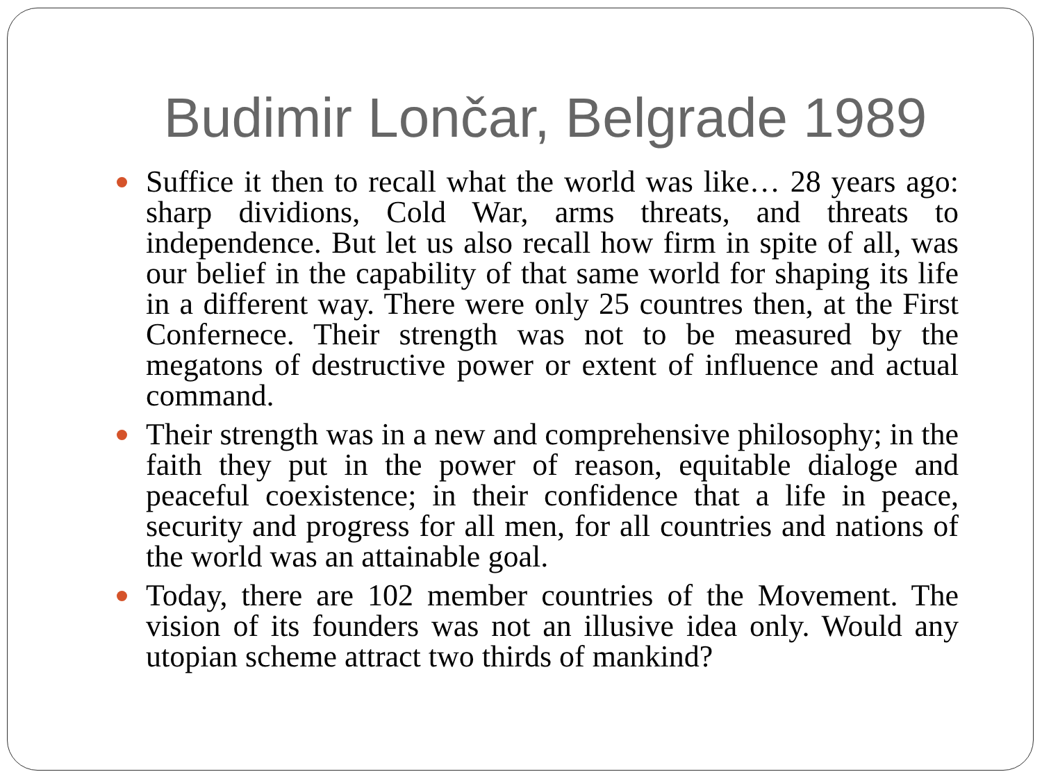Budimir Lončar, Belgrade 1989
Suffice it then to recall what the world was like… 28 years ago: sharp dividions, Cold War, arms threats, and threats to independence. But let us also recall how firm in spite of all, was our belief in the capability of that same world for shaping its life in a different way. There were only 25 countres then, at the First Confernece. Their strength was not to be measured by the megatons of destructive power or extent of influence and actual command.
Their strength was in a new and comprehensive philosophy; in the faith they put in the power of reason, equitable dialoge and peaceful coexistence; in their confidence that a life in peace, security and progress for all men, for all countries and nations of the world was an attainable goal.
Today, there are 102 member countries of the Movement. The vision of its founders was not an illusive idea only. Would any utopian scheme attract two thirds of mankind?